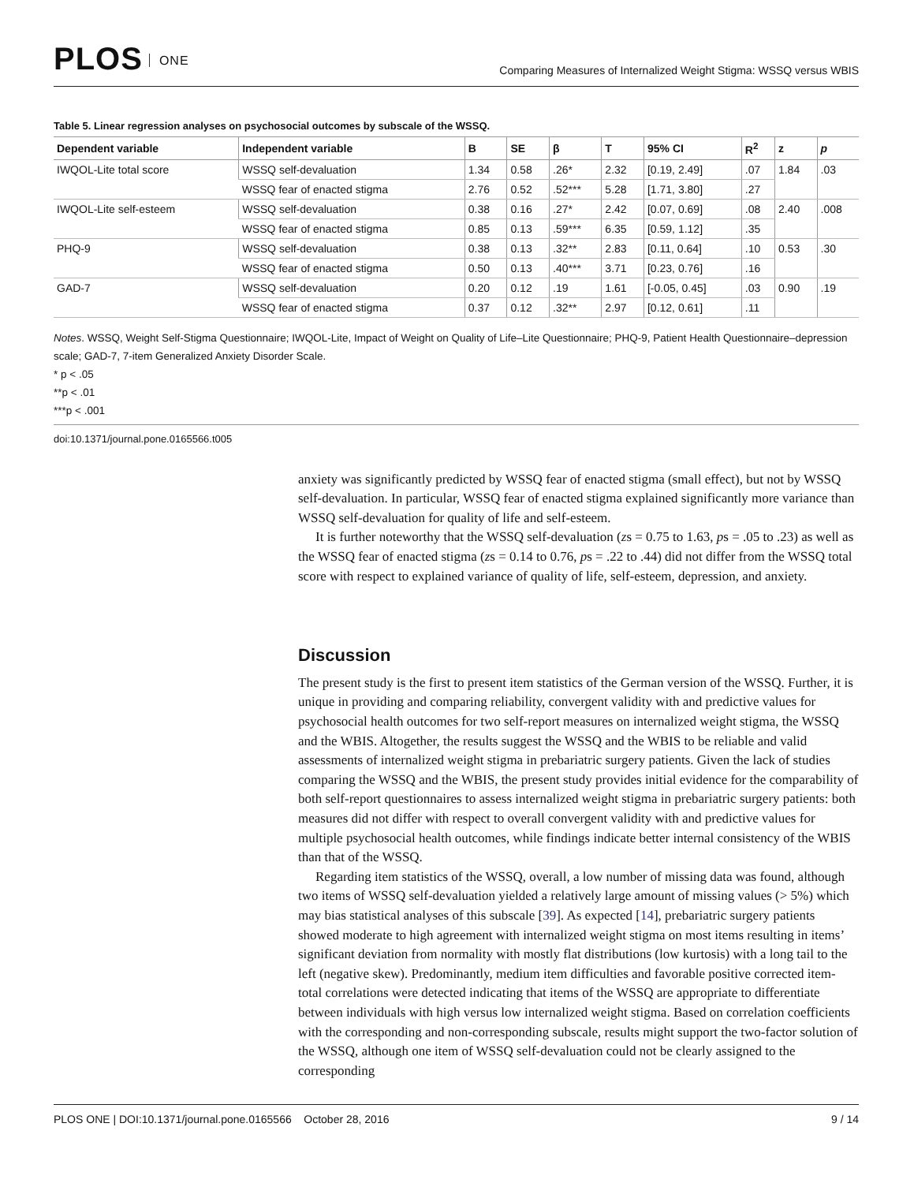PLOS ONE
Comparing Measures of Internalized Weight Stigma: WSSQ versus WBIS
Table 5. Linear regression analyses on psychosocial outcomes by subscale of the WSSQ.
| Dependent variable | Independent variable | B | SE | β | T | 95% CI | R<sup>2</sup> | z | p |
| --- | --- | --- | --- | --- | --- | --- | --- | --- | --- |
| IWQOL-Lite total score | WSSQ self-devaluation | 1.34 | 0.58 | .26* | 2.32 | [0.19, 2.49] | .07 | 1.84 | .03 |
| | WSSQ fear of enacted stigma | 2.76 | 0.52 | .52*** | 5.28 | [1.71, 3.80] | .27 | | |
| IWQOL-Lite self-esteem | WSSQ self-devaluation | 0.38 | 0.16 | .27* | 2.42 | [0.07, 0.69] | .08 | 2.40 | .008 |
| | WSSQ fear of enacted stigma | 0.85 | 0.13 | .59*** | 6.35 | [0.59, 1.12] | .35 | | |
| PHQ-9 | WSSQ self-devaluation | 0.38 | 0.13 | .32** | 2.83 | [0.11, 0.64] | .10 | 0.53 | .30 |
| | WSSQ fear of enacted stigma | 0.50 | 0.13 | .40*** | 3.71 | [0.23, 0.76] | .16 | | |
| GAD-7 | WSSQ self-devaluation | 0.20 | 0.12 | .19 | 1.61 | [-0.05, 0.45] | .03 | 0.90 | .19 |
| | WSSQ fear of enacted stigma | 0.37 | 0.12 | .32** | 2.97 | [0.12, 0.61] | .11 | | |
Notes. WSSQ, Weight Self-Stigma Questionnaire; IWQOL-Lite, Impact of Weight on Quality of Life–Lite Questionnaire; PHQ-9, Patient Health Questionnaire–depression scale; GAD-7, 7-item Generalized Anxiety Disorder Scale.
* p < .05
**p < .01
***p < .001
doi:10.1371/journal.pone.0165566.t005
anxiety was significantly predicted by WSSQ fear of enacted stigma (small effect), but not by WSSQ self-devaluation. In particular, WSSQ fear of enacted stigma explained significantly more variance than WSSQ self-devaluation for quality of life and self-esteem.
It is further noteworthy that the WSSQ self-devaluation (zs = 0.75 to 1.63, ps = .05 to .23) as well as the WSSQ fear of enacted stigma (zs = 0.14 to 0.76, ps = .22 to .44) did not differ from the WSSQ total score with respect to explained variance of quality of life, self-esteem, depression, and anxiety.
Discussion
The present study is the first to present item statistics of the German version of the WSSQ. Further, it is unique in providing and comparing reliability, convergent validity with and predictive values for psychosocial health outcomes for two self-report measures on internalized weight stigma, the WSSQ and the WBIS. Altogether, the results suggest the WSSQ and the WBIS to be reliable and valid assessments of internalized weight stigma in prebariatric surgery patients. Given the lack of studies comparing the WSSQ and the WBIS, the present study provides initial evidence for the comparability of both self-report questionnaires to assess internalized weight stigma in prebariatric surgery patients: both measures did not differ with respect to overall convergent validity with and predictive values for multiple psychosocial health outcomes, while findings indicate better internal consistency of the WBIS than that of the WSSQ.
Regarding item statistics of the WSSQ, overall, a low number of missing data was found, although two items of WSSQ self-devaluation yielded a relatively large amount of missing values (> 5%) which may bias statistical analyses of this subscale [39]. As expected [14], prebariatric surgery patients showed moderate to high agreement with internalized weight stigma on most items resulting in items’ significant deviation from normality with mostly flat distributions (low kurtosis) with a long tail to the left (negative skew). Predominantly, medium item difficulties and favorable positive corrected item-total correlations were detected indicating that items of the WSSQ are appropriate to differentiate between individuals with high versus low internalized weight stigma. Based on correlation coefficients with the corresponding and non-corresponding subscale, results might support the two-factor solution of the WSSQ, although one item of WSSQ self-devaluation could not be clearly assigned to the corresponding
PLOS ONE | DOI:10.1371/journal.pone.0165566 October 28, 2016 9 / 14